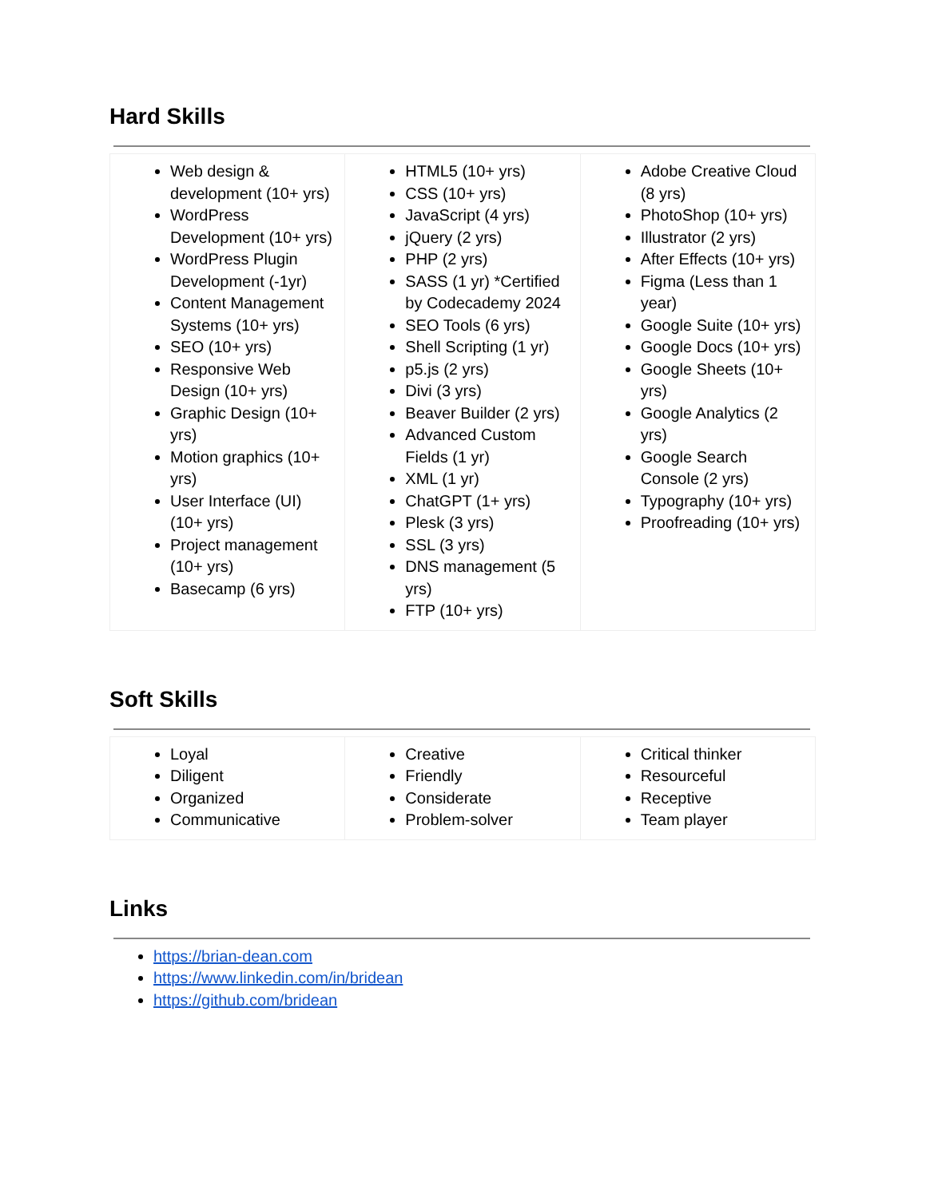Hard Skills
| Web design & development (10+ yrs) WordPress Development (10+ yrs) WordPress Plugin Development (-1yr) Content Management Systems (10+ yrs) SEO (10+ yrs) Responsive Web Design (10+ yrs) Graphic Design (10+ yrs) Motion graphics (10+ yrs) User Interface (UI) (10+ yrs) Project management (10+ yrs) Basecamp (6 yrs) | HTML5 (10+ yrs) CSS (10+ yrs) JavaScript (4 yrs) jQuery (2 yrs) PHP (2 yrs) SASS (1 yr) *Certified by Codecademy 2024 SEO Tools (6 yrs) Shell Scripting (1 yr) p5.js (2 yrs) Divi (3 yrs) Beaver Builder (2 yrs) Advanced Custom Fields (1 yr) XML (1 yr) ChatGPT (1+ yrs) Plesk (3 yrs) SSL (3 yrs) DNS management (5 yrs) FTP (10+ yrs) | Adobe Creative Cloud (8 yrs) PhotoShop (10+ yrs) Illustrator (2 yrs) After Effects (10+ yrs) Figma (Less than 1 year) Google Suite (10+ yrs) Google Docs (10+ yrs) Google Sheets (10+ yrs) Google Analytics (2 yrs) Google Search Console (2 yrs) Typography (10+ yrs) Proofreading (10+ yrs) |
Soft Skills
| Loyal Diligent Organized Communicative | Creative Friendly Considerate Problem-solver | Critical thinker Resourceful Receptive Team player |
Links
https://brian-dean.com
https://www.linkedin.com/in/bridean
https://github.com/bridean